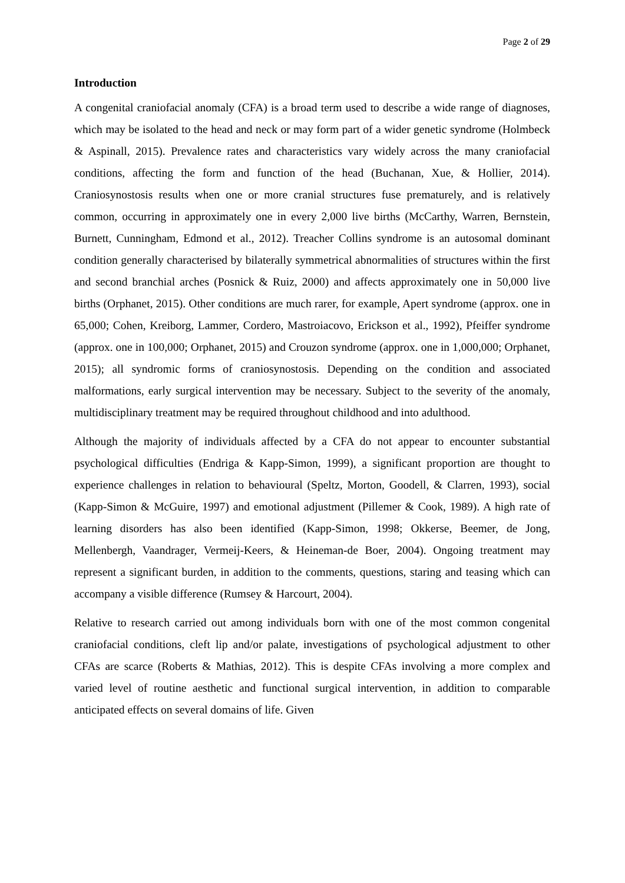Page 2 of 29
Introduction
A congenital craniofacial anomaly (CFA) is a broad term used to describe a wide range of diagnoses, which may be isolated to the head and neck or may form part of a wider genetic syndrome (Holmbeck & Aspinall, 2015). Prevalence rates and characteristics vary widely across the many craniofacial conditions, affecting the form and function of the head (Buchanan, Xue, & Hollier, 2014). Craniosynostosis results when one or more cranial structures fuse prematurely, and is relatively common, occurring in approximately one in every 2,000 live births (McCarthy, Warren, Bernstein, Burnett, Cunningham, Edmond et al., 2012). Treacher Collins syndrome is an autosomal dominant condition generally characterised by bilaterally symmetrical abnormalities of structures within the first and second branchial arches (Posnick & Ruiz, 2000) and affects approximately one in 50,000 live births (Orphanet, 2015). Other conditions are much rarer, for example, Apert syndrome (approx. one in 65,000; Cohen, Kreiborg, Lammer, Cordero, Mastroiacovo, Erickson et al., 1992), Pfeiffer syndrome (approx. one in 100,000; Orphanet, 2015) and Crouzon syndrome (approx. one in 1,000,000; Orphanet, 2015); all syndromic forms of craniosynostosis. Depending on the condition and associated malformations, early surgical intervention may be necessary. Subject to the severity of the anomaly, multidisciplinary treatment may be required throughout childhood and into adulthood.
Although the majority of individuals affected by a CFA do not appear to encounter substantial psychological difficulties (Endriga & Kapp-Simon, 1999), a significant proportion are thought to experience challenges in relation to behavioural (Speltz, Morton, Goodell, & Clarren, 1993), social (Kapp-Simon & McGuire, 1997) and emotional adjustment (Pillemer & Cook, 1989). A high rate of learning disorders has also been identified (Kapp-Simon, 1998; Okkerse, Beemer, de Jong, Mellenbergh, Vaandrager, Vermeij-Keers, & Heineman-de Boer, 2004). Ongoing treatment may represent a significant burden, in addition to the comments, questions, staring and teasing which can accompany a visible difference (Rumsey & Harcourt, 2004).
Relative to research carried out among individuals born with one of the most common congenital craniofacial conditions, cleft lip and/or palate, investigations of psychological adjustment to other CFAs are scarce (Roberts & Mathias, 2012). This is despite CFAs involving a more complex and varied level of routine aesthetic and functional surgical intervention, in addition to comparable anticipated effects on several domains of life. Given